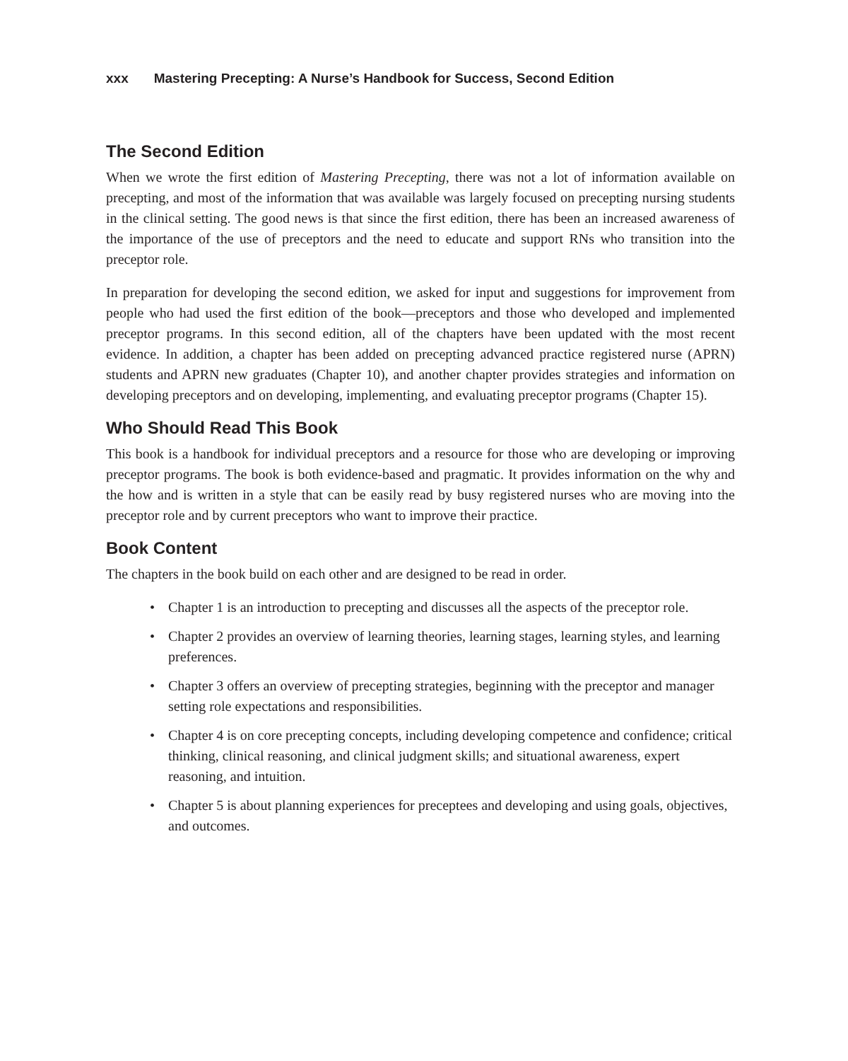xxx Mastering Precepting: A Nurse’s Handbook for Success, Second Edition
The Second Edition
When we wrote the first edition of Mastering Precepting, there was not a lot of information available on precepting, and most of the information that was available was largely focused on precepting nursing students in the clinical setting. The good news is that since the first edition, there has been an increased awareness of the importance of the use of preceptors and the need to educate and support RNs who transition into the preceptor role.
In preparation for developing the second edition, we asked for input and suggestions for improvement from people who had used the first edition of the book—preceptors and those who developed and implemented preceptor programs. In this second edition, all of the chapters have been updated with the most recent evidence. In addition, a chapter has been added on precepting advanced practice registered nurse (APRN) students and APRN new graduates (Chapter 10), and another chapter provides strategies and information on developing preceptors and on developing, implementing, and evaluating preceptor programs (Chapter 15).
Who Should Read This Book
This book is a handbook for individual preceptors and a resource for those who are developing or improving preceptor programs. The book is both evidence-based and pragmatic. It provides information on the why and the how and is written in a style that can be easily read by busy registered nurses who are moving into the preceptor role and by current preceptors who want to improve their practice.
Book Content
The chapters in the book build on each other and are designed to be read in order.
• Chapter 1 is an introduction to precepting and discusses all the aspects of the preceptor role.
• Chapter 2 provides an overview of learning theories, learning stages, learning styles, and learning preferences.
• Chapter 3 offers an overview of precepting strategies, beginning with the preceptor and manager setting role expectations and responsibilities.
• Chapter 4 is on core precepting concepts, including developing competence and confidence; critical thinking, clinical reasoning, and clinical judgment skills; and situational awareness, expert reasoning, and intuition.
• Chapter 5 is about planning experiences for preceptees and developing and using goals, objectives, and outcomes.